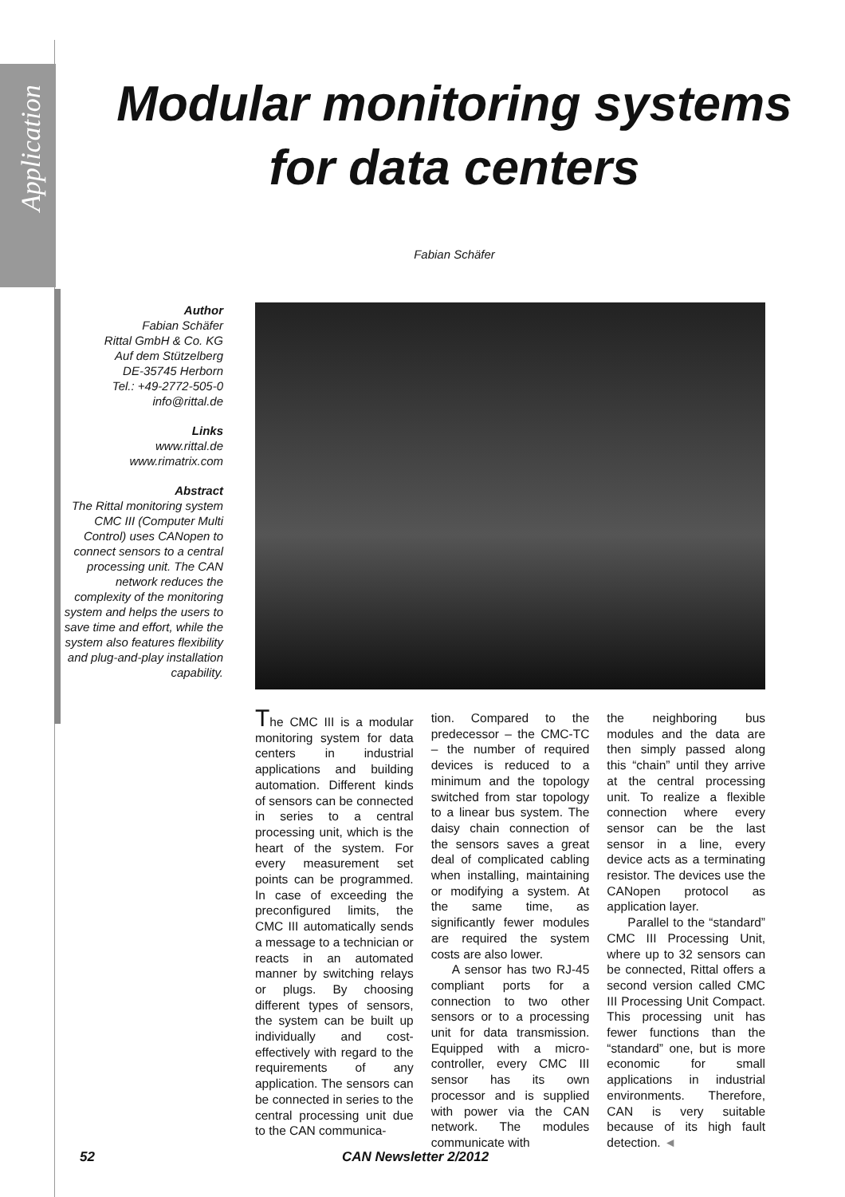Application
Modular monitoring systems
for data centers
Fabian Schäfer
Author
Fabian Schäfer
Rittal GmbH & Co. KG
Auf dem Stützelberg
DE-35745 Herborn
Tel.: +49-2772-505-0
info@rittal.de
Links
www.rittal.de
www.rimatrix.com
Abstract
The Rittal monitoring system CMC III (Computer Multi Control) uses CANopen to connect sensors to a central processing unit. The CAN network reduces the complexity of the monitoring system and helps the users to save time and effort, while the system also features flexibility and plug-and-play installation capability.
The CMC III is a modular monitoring system for data centers in industrial applications and building automation. Different kinds of sensors can be connected in series to a central processing unit, which is the heart of the system. For every measurement set points can be programmed. In case of exceeding the preconfigured limits, the CMC III automatically sends a message to a technician or reacts in an automated manner by switching relays or plugs. By choosing different types of sensors, the system can be built up individually and cost-effectively with regard to the requirements of any application. The sensors can be connected in series to the central processing unit due to the CAN communica-
tion. Compared to the predecessor – the CMC-TC – the number of required devices is reduced to a minimum and the topology switched from star topology to a linear bus system. The daisy chain connection of the sensors saves a great deal of complicated cabling when installing, maintaining or modifying a system. At the same time, as significantly fewer modules are required the system costs are also lower.
A sensor has two RJ-45 compliant ports for a connection to two other sensors or to a processing unit for data transmission. Equipped with a micro-controller, every CMC III sensor has its own processor and is supplied with power via the CAN network. The modules communicate with
the neighboring bus modules and the data are then simply passed along this “chain” until they arrive at the central processing unit. To realize a flexible connection where every sensor can be the last sensor in a line, every device acts as a terminating resistor. The devices use the CANopen protocol as application layer.
Parallel to the “standard” CMC III Processing Unit, where up to 32 sensors can be connected, Rittal offers a second version called CMC III Processing Unit Compact. This processing unit has fewer functions than the “standard” one, but is more economic for small applications in industrial environments. Therefore, CAN is very suitable because of its high fault detection. ◄
52 CAN Newsletter 2/2012